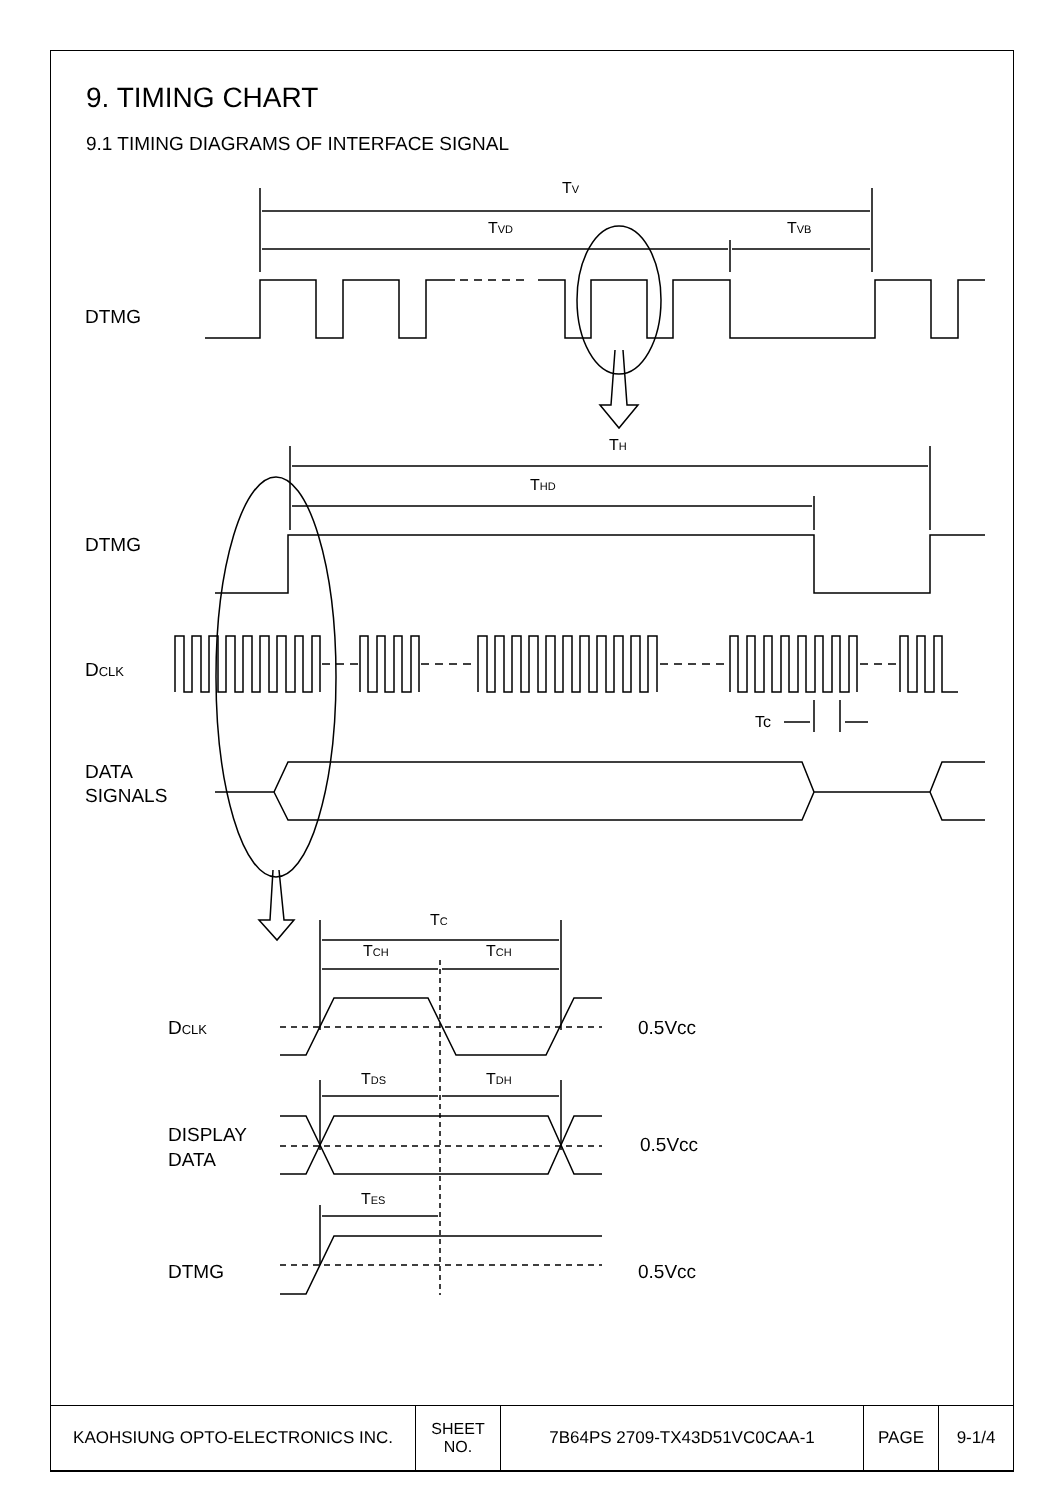9. TIMING CHART
9.1 TIMING DIAGRAMS OF INTERFACE SIGNAL
DTMG
DTMG
DCLK
DATA
SIGNALS
TV
TVD
TVB
TH
THD
Tc
TC
TCH
TCH
DCLK
0.5Vcc
TDS
TDH
DISPLAY
DATA
0.5Vcc
TES
DTMG
0.5Vcc
| KAOHSIUNG OPTO-ELECTRONICS INC. | SHEET NO. | 7B64PS 2709-TX43D51VC0CAA-1 | PAGE | 9-1/4 |